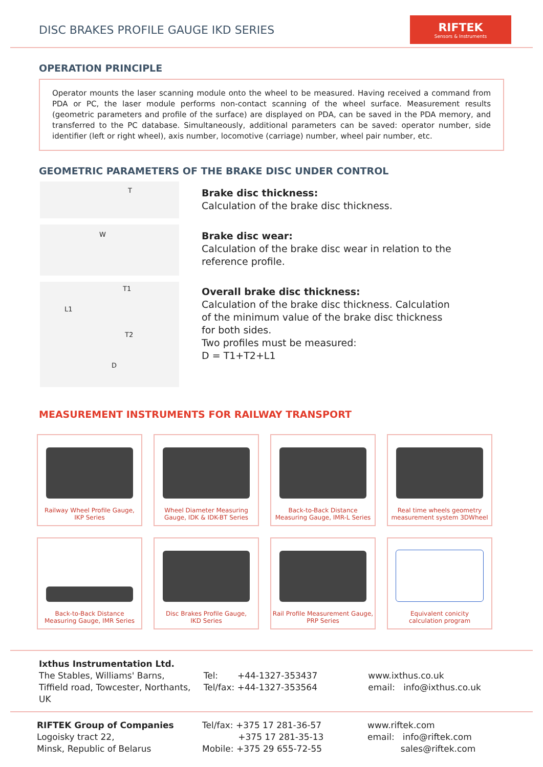DISC BRAKES PROFILE GAUGE IKD SERIES
RIFTEK
Sensors & Instruments
OPERATION PRINCIPLE
Operator mounts the laser scanning module onto the wheel to be measured. Having received a command from PDA or PC, the laser module performs non-contact scanning of the wheel surface. Measurement results (geometric parameters and profile of the surface) are displayed on PDA, can be saved in the PDA memory, and transferred to the PC database. Simultaneously, additional parameters can be saved: operator number, side identifier (left or right wheel), axis number, locomotive (carriage) number, wheel pair number, etc.
GEOMETRIC PARAMETERS OF THE BRAKE DISC UNDER CONTROL
T
W
T1
L1
T2
D
Brake disc thickness:
Calculation of the brake disc thickness.
Brake disc wear:
Calculation of the brake disc wear in relation to the
reference profile.
Overall brake disc thickness:
Calculation of the brake disc thickness. Calculation
of the minimum value of the brake disc thickness
for both sides.
Two profiles must be measured:
D = T1+T2+L1
MEASUREMENT INSTRUMENTS FOR RAILWAY TRANSPORT
Railway Wheel Profile Gauge,
IKP Series
Wheel Diameter Measuring
Gauge, IDK & IDK-BT Series
Back-to-Back Distance
Measuring Gauge, IMR-L Series
Real time wheels geometry
measurement system 3DWheel
Back-to-Back Distance
Measuring Gauge, IMR Series
Disc Brakes Profile Gauge,
IKD Series
Rail Profile Measurement Gauge,
PRP Series
Equivalent conicity
calculation program
Ixthus Instrumentation Ltd.
The Stables, Williams' Barns,
Tiffield road, Towcester, Northants, UK
Tel: +44-1327-353437
Tel/fax: +44-1327-353564
www.ixthus.co.uk
email: info@ixthus.co.uk
RIFTEK Group of Companies
Logoisky tract 22,
Minsk, Republic of Belarus
Tel/fax: +375 17 281-36-57
+375 17 281-35-13
Mobile: +375 29 655-72-55
www.riftek.com
email: info@riftek.com
sales@riftek.com